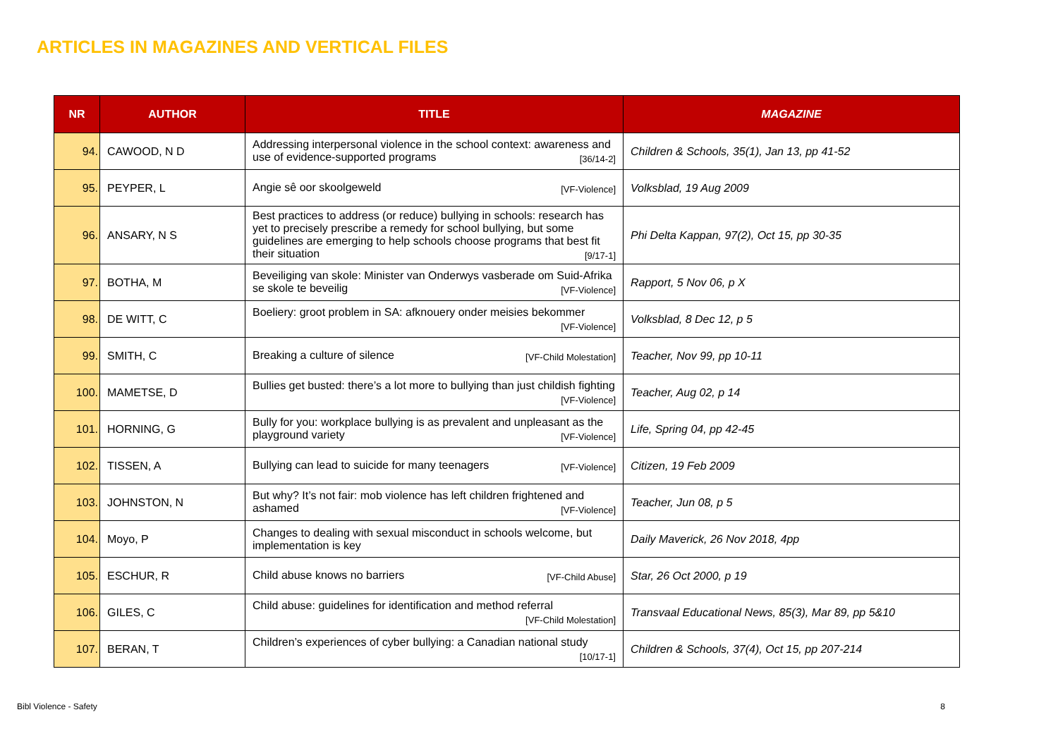ARTICLES IN MAGAZINES AND VERTICAL FILES
| NR | AUTHOR | TITLE | MAGAZINE |
| --- | --- | --- | --- |
| 94. | CAWOOD, N D | Addressing interpersonal violence in the school context: awareness and use of evidence-supported programs [36/14-2] | Children & Schools, 35(1), Jan 13, pp 41-52 |
| 95. | PEYPER, L | Angie sê oor skoolgeweld [VF-Violence] | Volksblad, 19 Aug 2009 |
| 96. | ANSARY, N S | Best practices to address (or reduce) bullying in schools: research has yet to precisely prescribe a remedy for school bullying, but some guidelines are emerging to help schools choose programs that best fit their situation [9/17-1] | Phi Delta Kappan, 97(2), Oct 15, pp 30-35 |
| 97. | BOTHA, M | Beveiliging van skole: Minister van Onderwys vasberade om Suid-Afrika se skole te beveilig [VF-Violence] | Rapport, 5 Nov 06, p X |
| 98. | DE WITT, C | Boeliery: groot problem in SA: afknouery onder meisies bekommer [VF-Violence] | Volksblad, 8 Dec 12, p 5 |
| 99. | SMITH, C | Breaking a culture of silence [VF-Child Molestation] | Teacher, Nov 99, pp 10-11 |
| 100. | MAMETSE, D | Bullies get busted: there’s a lot more to bullying than just childish fighting [VF-Violence] | Teacher, Aug 02, p 14 |
| 101. | HORNING, G | Bully for you: workplace bullying is as prevalent and unpleasant as the playground variety [VF-Violence] | Life, Spring 04, pp 42-45 |
| 102. | TISSEN, A | Bullying can lead to suicide for many teenagers [VF-Violence] | Citizen, 19 Feb 2009 |
| 103. | JOHNSTON, N | But why? It’s not fair: mob violence has left children frightened and ashamed [VF-Violence] | Teacher, Jun 08, p 5 |
| 104. | Moyo, P | Changes to dealing with sexual misconduct in schools welcome, but implementation is key | Daily Maverick, 26 Nov 2018, 4pp |
| 105. | ESCHUR, R | Child abuse knows no barriers [VF-Child Abuse] | Star, 26 Oct 2000, p 19 |
| 106. | GILES, C | Child abuse: guidelines for identification and method referral [VF-Child Molestation] | Transvaal Educational News, 85(3), Mar 89, pp 5&10 |
| 107. | BERAN, T | Children’s experiences of cyber bullying: a Canadian national study [10/17-1] | Children & Schools, 37(4), Oct 15, pp 207-214 |
Bibl Violence - Safety 8